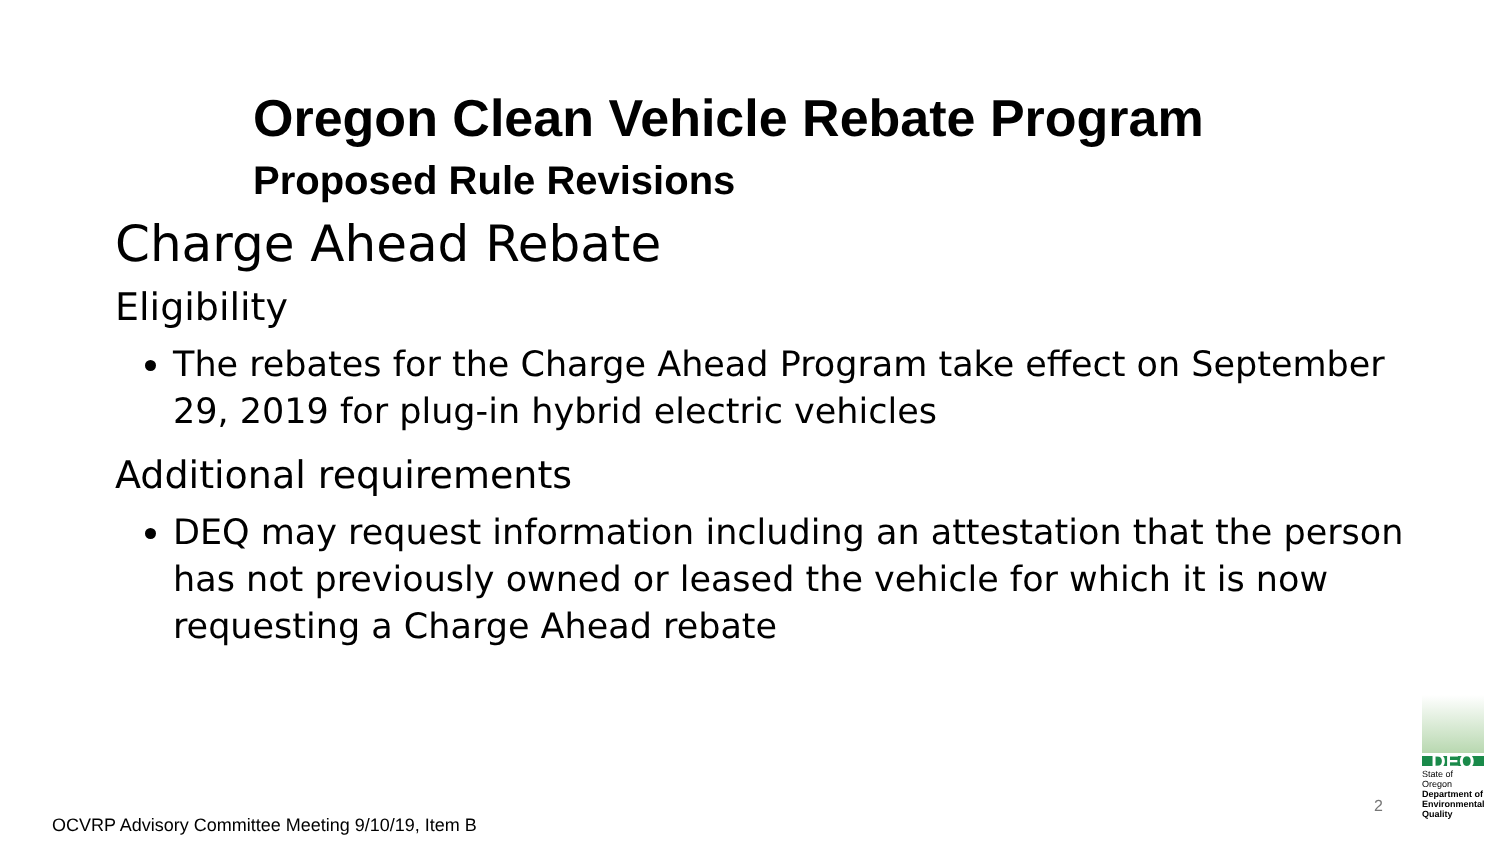Oregon Clean Vehicle Rebate Program
Proposed Rule Revisions
Charge Ahead Rebate
Eligibility
The rebates for the Charge Ahead Program take effect on September 29, 2019 for plug-in hybrid electric vehicles
Additional requirements
DEQ may request information including an attestation that the person has not previously owned or leased the vehicle for which it is now requesting a Charge Ahead rebate
2
DEQ
State of Oregon
Department of Environmental Quality
OCVRP Advisory Committee Meeting 9/10/19, Item B